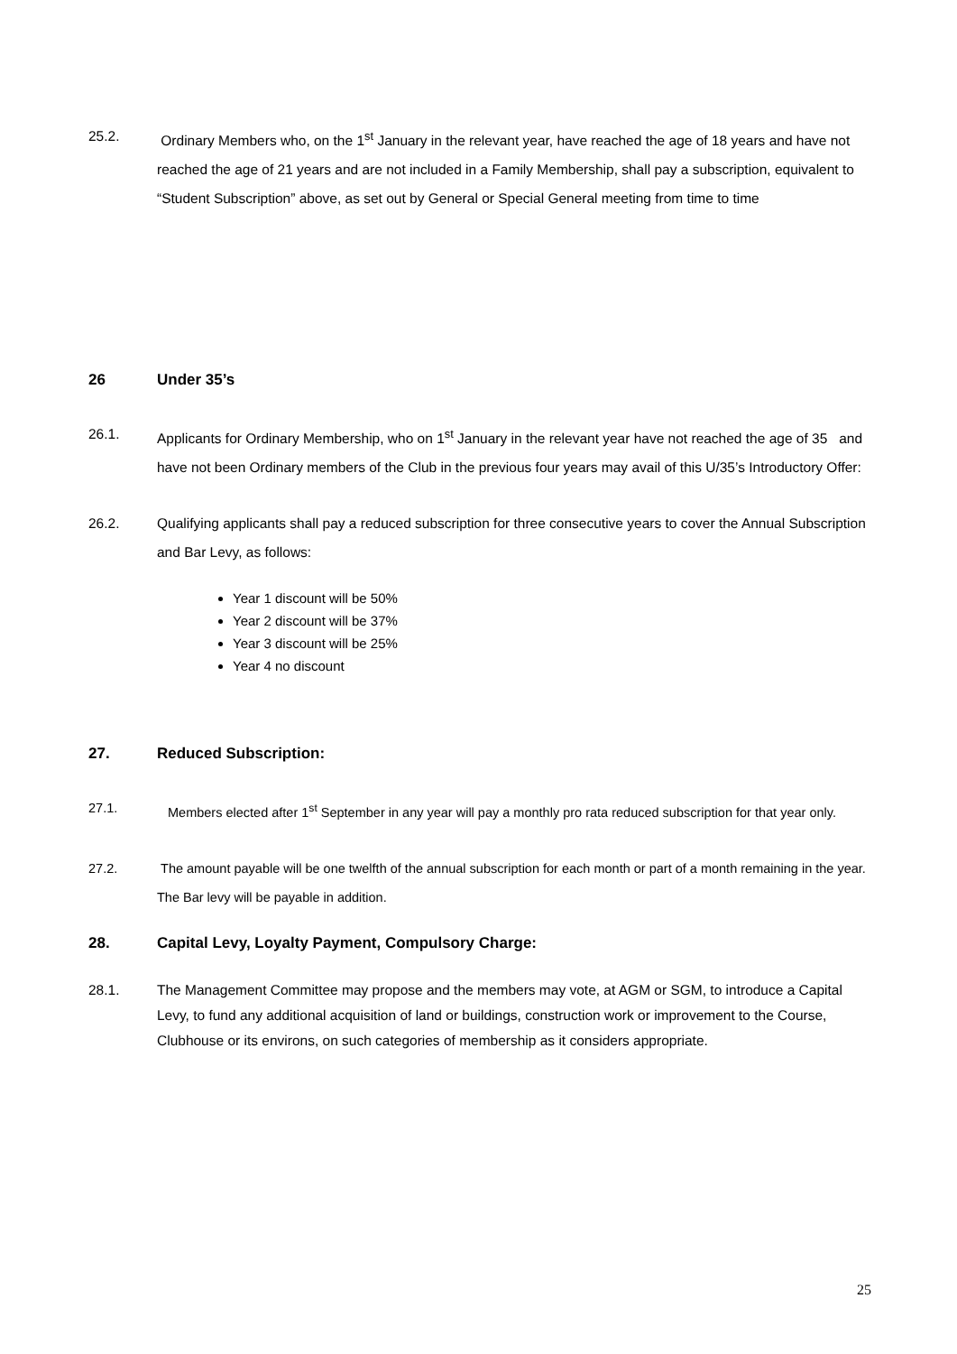25.2. Ordinary Members who, on the 1<sup>st</sup> January in the relevant year, have reached the age of 18 years and have not reached the age of 21 years and are not included in a Family Membership, shall pay a subscription, equivalent to “Student Subscription” above, as set out by General or Special General meeting from time to time
26 Under 35’s
26.1. Applicants for Ordinary Membership, who on 1<sup>st</sup> January in the relevant year have not reached the age of 35 and have not been Ordinary members of the Club in the previous four years may avail of this U/35’s Introductory Offer:
26.2. Qualifying applicants shall pay a reduced subscription for three consecutive years to cover the Annual Subscription and Bar Levy, as follows:
Year 1 discount will be 50%
Year 2 discount will be 37%
Year 3 discount will be 25%
Year 4 no discount
27. Reduced Subscription:
27.1. Members elected after 1<sup>st</sup> September in any year will pay a monthly pro rata reduced subscription for that year only.
27.2. The amount payable will be one twelfth of the annual subscription for each month or part of a month remaining in the year. The Bar levy will be payable in addition.
28. Capital Levy, Loyalty Payment, Compulsory Charge:
28.1. The Management Committee may propose and the members may vote, at AGM or SGM, to introduce a Capital Levy, to fund any additional acquisition of land or buildings, construction work or improvement to the Course, Clubhouse or its environs, on such categories of membership as it considers appropriate.
25